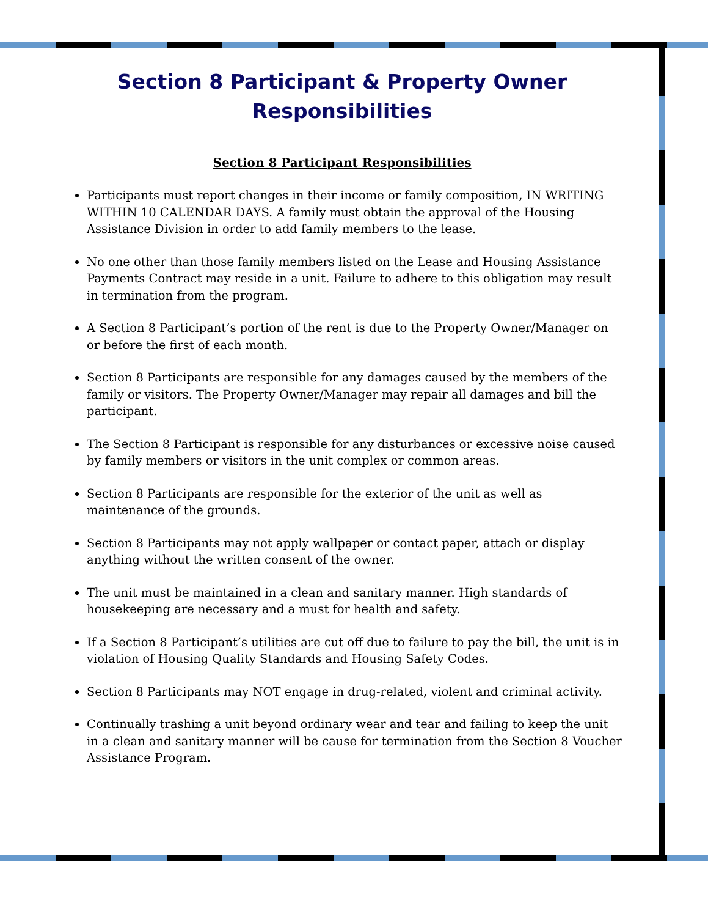Section 8 Participant & Property Owner
Responsibilities
Section 8 Participant Responsibilities
Participants must report changes in their income or family composition, IN WRITING WITHIN 10 CALENDAR DAYS. A family must obtain the approval of the Housing Assistance Division in order to add family members to the lease.
No one other than those family members listed on the Lease and Housing Assistance Payments Contract may reside in a unit. Failure to adhere to this obligation may result in termination from the program.
A Section 8 Participant’s portion of the rent is due to the Property Owner/Manager on or before the first of each month.
Section 8 Participants are responsible for any damages caused by the members of the family or visitors. The Property Owner/Manager may repair all damages and bill the participant.
The Section 8 Participant is responsible for any disturbances or excessive noise caused by family members or visitors in the unit complex or common areas.
Section 8 Participants are responsible for the exterior of the unit as well as maintenance of the grounds.
Section 8 Participants may not apply wallpaper or contact paper, attach or display anything without the written consent of the owner.
The unit must be maintained in a clean and sanitary manner. High standards of housekeeping are necessary and a must for health and safety.
If a Section 8 Participant’s utilities are cut off due to failure to pay the bill, the unit is in violation of Housing Quality Standards and Housing Safety Codes.
Section 8 Participants may NOT engage in drug-related, violent and criminal activity.
Continually trashing a unit beyond ordinary wear and tear and failing to keep the unit in a clean and sanitary manner will be cause for termination from the Section 8 Voucher Assistance Program.